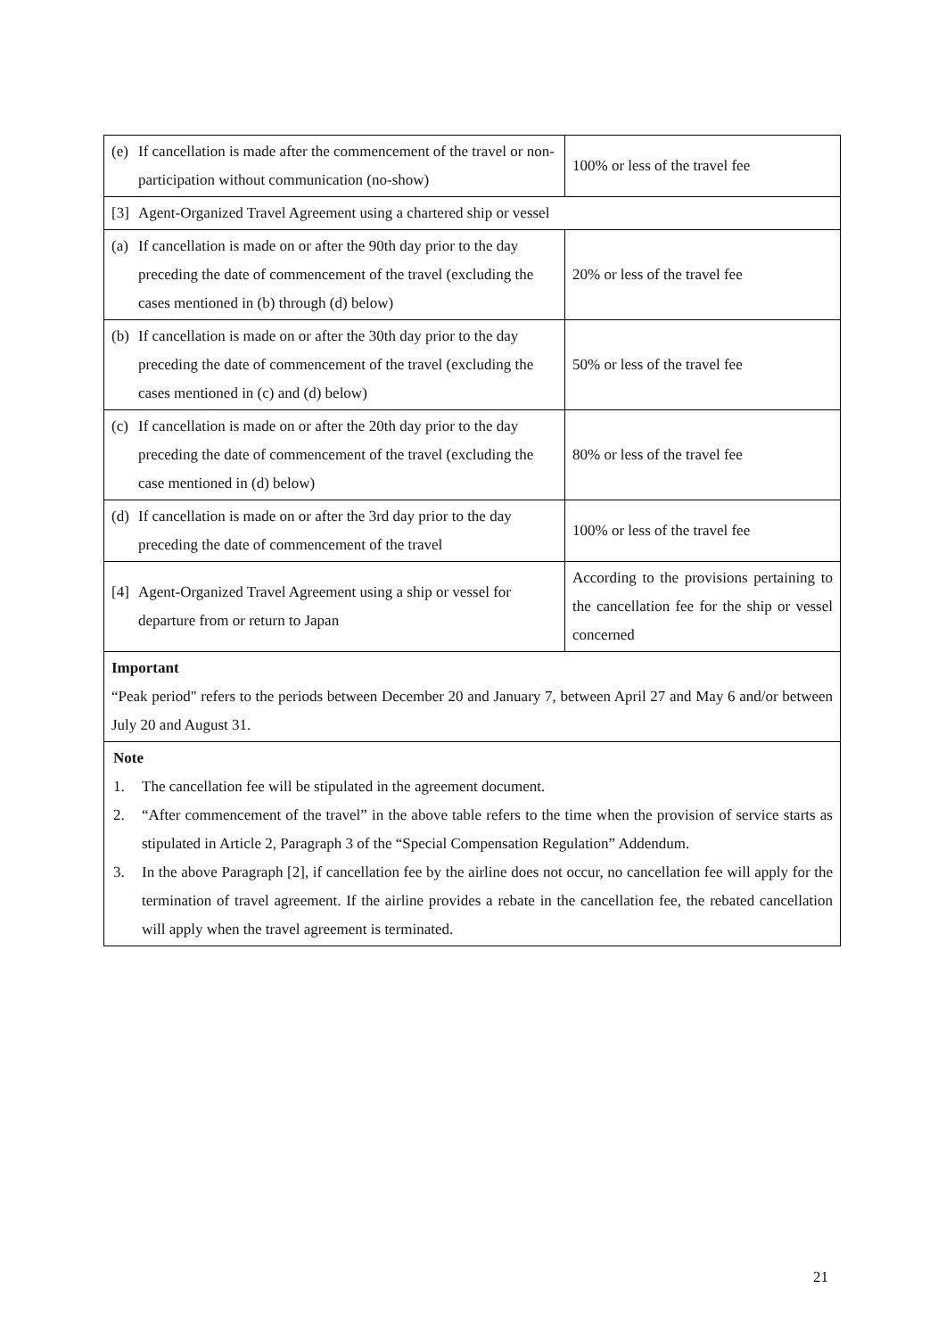| (e) If cancellation is made after the commencement of the travel or non-participation without communication (no-show) | 100% or less of the travel fee |
| [3] Agent-Organized Travel Agreement using a chartered ship or vessel | |
| (a) If cancellation is made on or after the 90th day prior to the day preceding the date of commencement of the travel (excluding the cases mentioned in (b) through (d) below) | 20% or less of the travel fee |
| (b) If cancellation is made on or after the 30th day prior to the day preceding the date of commencement of the travel (excluding the cases mentioned in (c) and (d) below) | 50% or less of the travel fee |
| (c) If cancellation is made on or after the 20th day prior to the day preceding the date of commencement of the travel (excluding the case mentioned in (d) below) | 80% or less of the travel fee |
| (d) If cancellation is made on or after the 3rd day prior to the day preceding the date of commencement of the travel | 100% or less of the travel fee |
| [4] Agent-Organized Travel Agreement using a ship or vessel for departure from or return to Japan | According to the provisions pertaining to the cancellation fee for the ship or vessel concerned |
| Important “Peak period" refers to the periods between December 20 and January 7, between April 27 and May 6 and/or between July 20 and August 31. | |
| Note 1. The cancellation fee will be stipulated in the agreement document. 2. “After commencement of the travel” in the above table refers to the time when the provision of service starts as stipulated in Article 2, Paragraph 3 of the “Special Compensation Regulation” Addendum. 3. In the above Paragraph [2], if cancellation fee by the airline does not occur, no cancellation fee will apply for the termination of travel agreement. If the airline provides a rebate in the cancellation fee, the rebated cancellation will apply when the travel agreement is terminated. | |
21